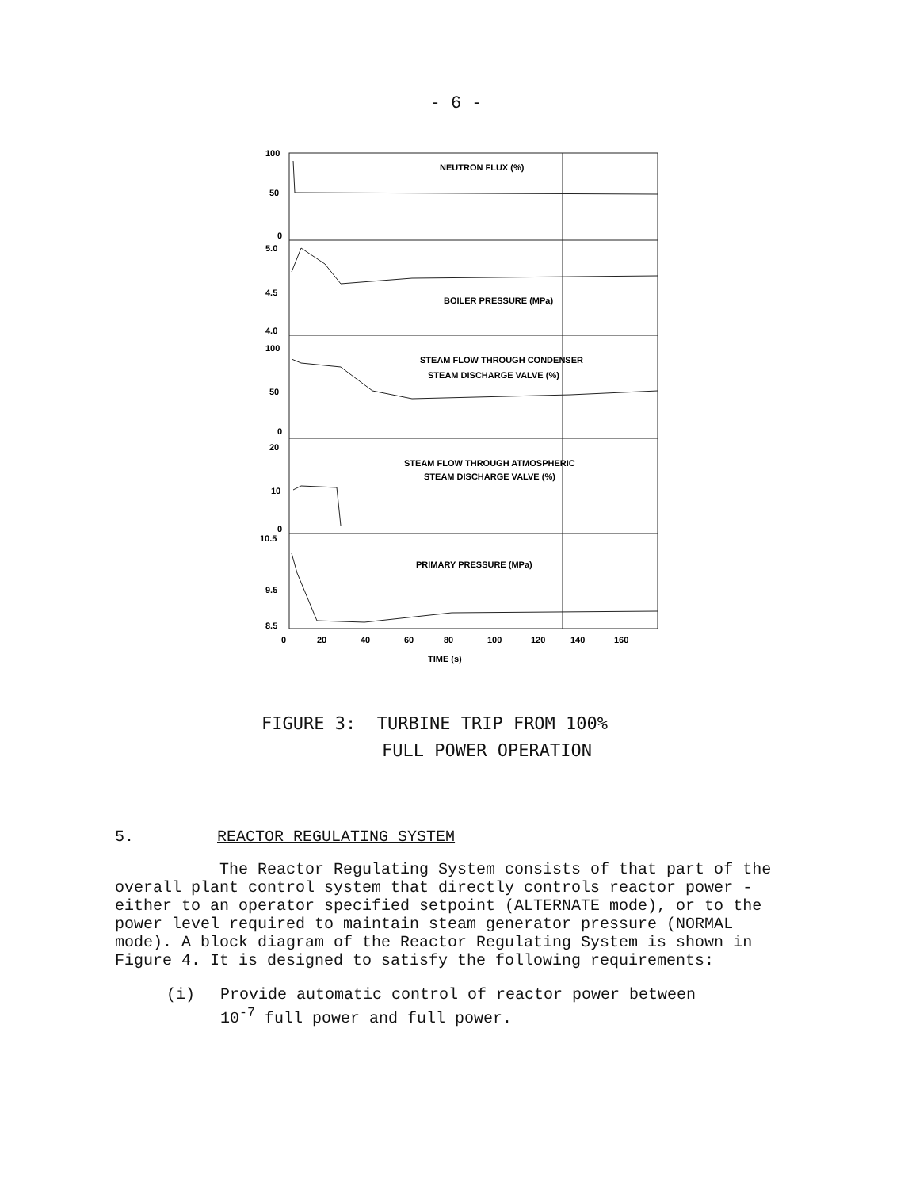- 6 -
100
50
0
5.0
4.5
4.0
100
50
0
20
10
0
10.5
9.5
8.5
NEUTRON FLUX (%)
BOILER PRESSURE (MPa)
STEAM FLOW THROUGH CONDENSER
STEAM DISCHARGE VALVE (%)
STEAM FLOW THROUGH ATMOSPHERIC
STEAM DISCHARGE VALVE (%)
PRIMARY PRESSURE (MPa)
0
20
40
60
80
100
120
140
160
TIME (s)
FIGURE 3: TURBINE TRIP FROM 100%
FULL POWER OPERATION
5. REACTOR REGULATING SYSTEM
The Reactor Regulating System consists of that part of the overall plant control system that directly controls reactor power - either to an operator specified setpoint (ALTERNATE mode), or to the power level required to maintain steam generator pressure (NORMAL mode). A block diagram of the Reactor Regulating System is shown in Figure 4. It is designed to satisfy the following requirements:
(i) Provide automatic control of reactor power between
10<sup>-7</sup> full power and full power.